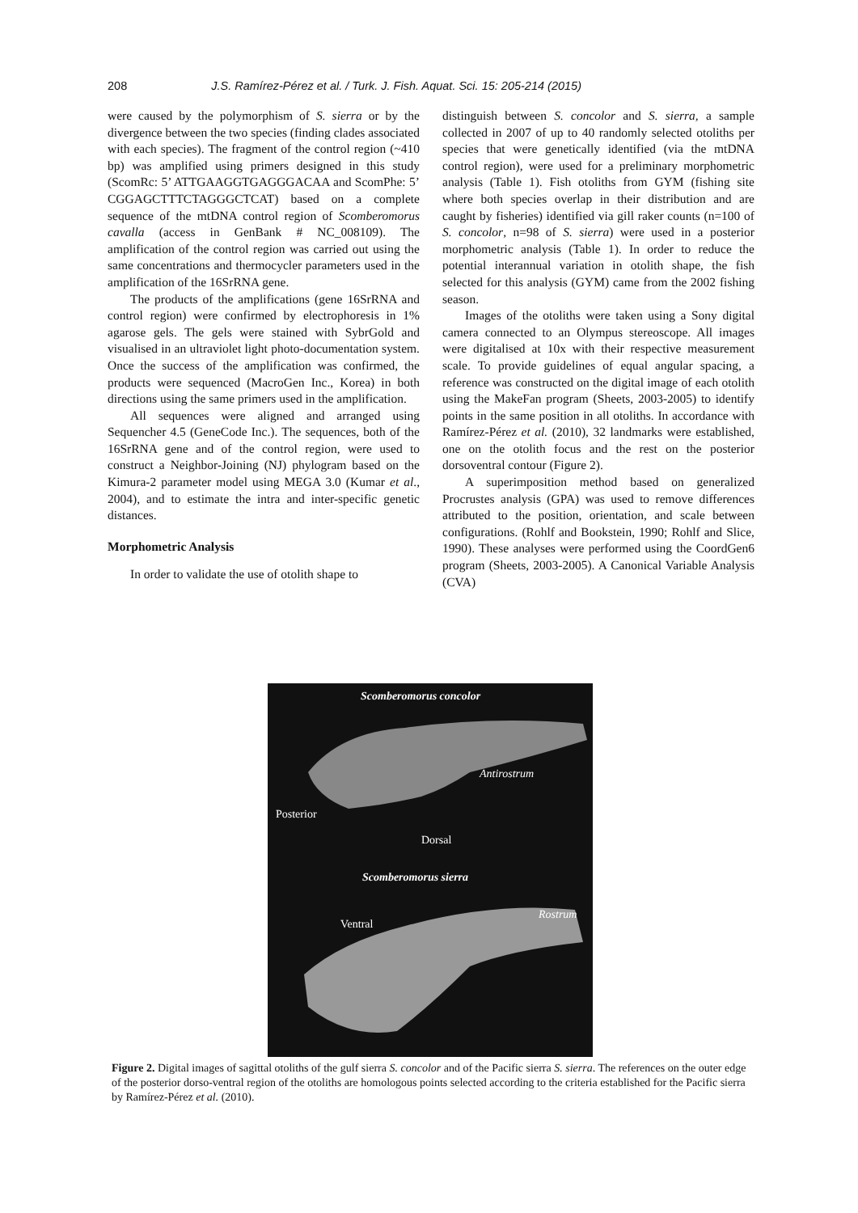208 J.S. Ramírez-Pérez et al. / Turk. J. Fish. Aquat. Sci. 15: 205-214 (2015)
were caused by the polymorphism of S. sierra or by the divergence between the two species (finding clades associated with each species). The fragment of the control region (~410 bp) was amplified using primers designed in this study (ScomRc: 5’ ATTGAAGGTGAGGGACAA and ScomPhe: 5’ CGGAGCTTTCTAGGGCTCAT) based on a complete sequence of the mtDNA control region of Scomberomorus cavalla (access in GenBank # NC_008109). The amplification of the control region was carried out using the same concentrations and thermocycler parameters used in the amplification of the 16SrRNA gene.
The products of the amplifications (gene 16SrRNA and control region) were confirmed by electrophoresis in 1% agarose gels. The gels were stained with SybrGold and visualised in an ultraviolet light photo-documentation system. Once the success of the amplification was confirmed, the products were sequenced (MacroGen Inc., Korea) in both directions using the same primers used in the amplification.
All sequences were aligned and arranged using Sequencher 4.5 (GeneCode Inc.). The sequences, both of the 16SrRNA gene and of the control region, were used to construct a Neighbor-Joining (NJ) phylogram based on the Kimura-2 parameter model using MEGA 3.0 (Kumar et al., 2004), and to estimate the intra and inter-specific genetic distances.
Morphometric Analysis
In order to validate the use of otolith shape to
distinguish between S. concolor and S. sierra, a sample collected in 2007 of up to 40 randomly selected otoliths per species that were genetically identified (via the mtDNA control region), were used for a preliminary morphometric analysis (Table 1). Fish otoliths from GYM (fishing site where both species overlap in their distribution and are caught by fisheries) identified via gill raker counts (n=100 of S. concolor, n=98 of S. sierra) were used in a posterior morphometric analysis (Table 1). In order to reduce the potential interannual variation in otolith shape, the fish selected for this analysis (GYM) came from the 2002 fishing season.
Images of the otoliths were taken using a Sony digital camera connected to an Olympus stereoscope. All images were digitalised at 10x with their respective measurement scale. To provide guidelines of equal angular spacing, a reference was constructed on the digital image of each otolith using the MakeFan program (Sheets, 2003-2005) to identify points in the same position in all otoliths. In accordance with Ramírez-Pérez et al. (2010), 32 landmarks were established, one on the otolith focus and the rest on the posterior dorsoventral contour (Figure 2).
A superimposition method based on generalized Procrustes analysis (GPA) was used to remove differences attributed to the position, orientation, and scale between configurations. (Rohlf and Bookstein, 1990; Rohlf and Slice, 1990). These analyses were performed using the CoordGen6 program (Sheets, 2003-2005). A Canonical Variable Analysis (CVA)
Scomberomorus concolor
Antirostrum
Posterior
Dorsal
Scomberomorus sierra
Ventral
Rostrum
Figure 2. Digital images of sagittal otoliths of the gulf sierra S. concolor and of the Pacific sierra S. sierra. The references on the outer edge of the posterior dorso-ventral region of the otoliths are homologous points selected according to the criteria established for the Pacific sierra by Ramírez-Pérez et al. (2010).